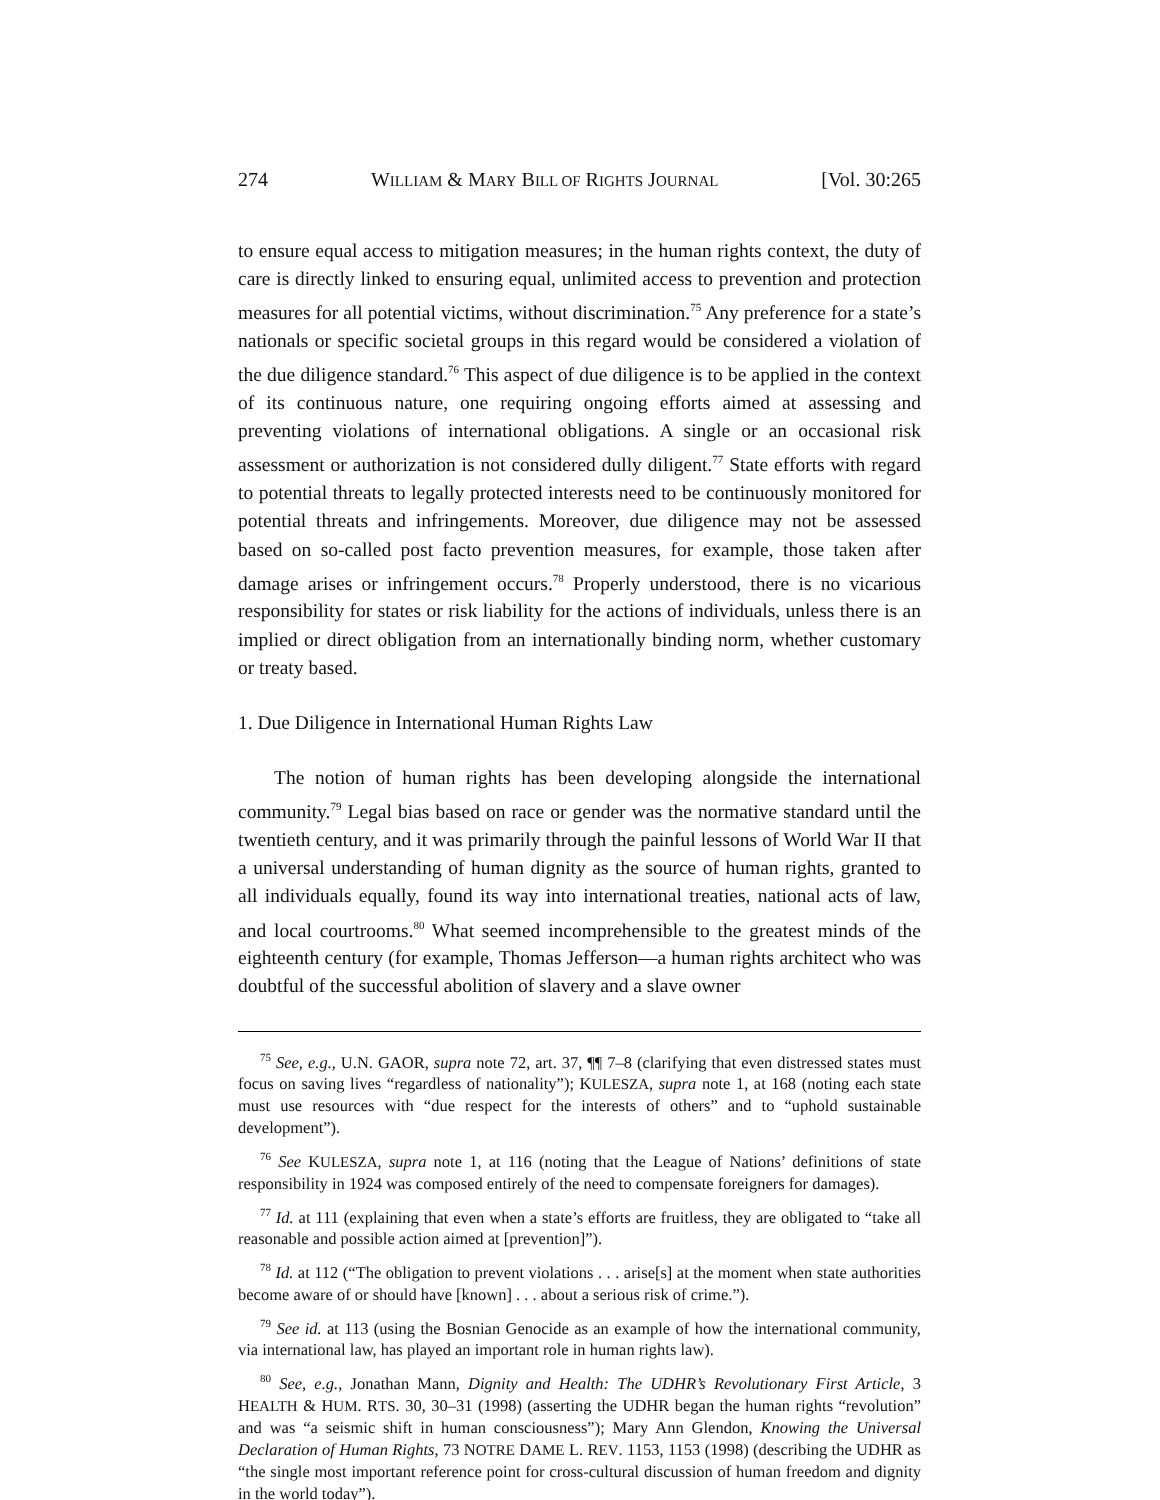274 WILLIAM & MARY BILL OF RIGHTS JOURNAL [Vol. 30:265
to ensure equal access to mitigation measures; in the human rights context, the duty of care is directly linked to ensuring equal, unlimited access to prevention and protection measures for all potential victims, without discrimination.<sup>75</sup> Any preference for a state’s nationals or specific societal groups in this regard would be considered a violation of the due diligence standard.<sup>76</sup> This aspect of due diligence is to be applied in the context of its continuous nature, one requiring ongoing efforts aimed at assessing and preventing violations of international obligations. A single or an occasional risk assessment or authorization is not considered dully diligent.<sup>77</sup> State efforts with regard to potential threats to legally protected interests need to be continuously monitored for potential threats and infringements. Moreover, due diligence may not be assessed based on so-called post facto prevention measures, for example, those taken after damage arises or infringement occurs.<sup>78</sup> Properly understood, there is no vicarious responsibility for states or risk liability for the actions of individuals, unless there is an implied or direct obligation from an internationally binding norm, whether customary or treaty based.
1. Due Diligence in International Human Rights Law
The notion of human rights has been developing alongside the international community.<sup>79</sup> Legal bias based on race or gender was the normative standard until the twentieth century, and it was primarily through the painful lessons of World War II that a universal understanding of human dignity as the source of human rights, granted to all individuals equally, found its way into international treaties, national acts of law, and local courtrooms.<sup>80</sup> What seemed incomprehensible to the greatest minds of the eighteenth century (for example, Thomas Jefferson—a human rights architect who was doubtful of the successful abolition of slavery and a slave owner
<sup>75</sup> See, e.g., U.N. GAOR, supra note 72, art. 37, ¶¶ 7–8 (clarifying that even distressed states must focus on saving lives “regardless of nationality”); KULESZA, supra note 1, at 168 (noting each state must use resources with “due respect for the interests of others” and to “uphold sustainable development”).
<sup>76</sup> See KULESZA, supra note 1, at 116 (noting that the League of Nations’ definitions of state responsibility in 1924 was composed entirely of the need to compensate foreigners for damages).
<sup>77</sup> Id. at 111 (explaining that even when a state’s efforts are fruitless, they are obligated to “take all reasonable and possible action aimed at [prevention]”).
<sup>78</sup> Id. at 112 (“The obligation to prevent violations . . . arise[s] at the moment when state authorities become aware of or should have [known] . . . about a serious risk of crime.”).
<sup>79</sup> See id. at 113 (using the Bosnian Genocide as an example of how the international community, via international law, has played an important role in human rights law).
<sup>80</sup> See, e.g., Jonathan Mann, Dignity and Health: The UDHR’s Revolutionary First Article, 3 HEALTH & HUM. RTS. 30, 30–31 (1998) (asserting the UDHR began the human rights “revolution” and was “a seismic shift in human consciousness”); Mary Ann Glendon, Knowing the Universal Declaration of Human Rights, 73 NOTRE DAME L. REV. 1153, 1153 (1998) (describing the UDHR as “the single most important reference point for cross-cultural discussion of human freedom and dignity in the world today”).